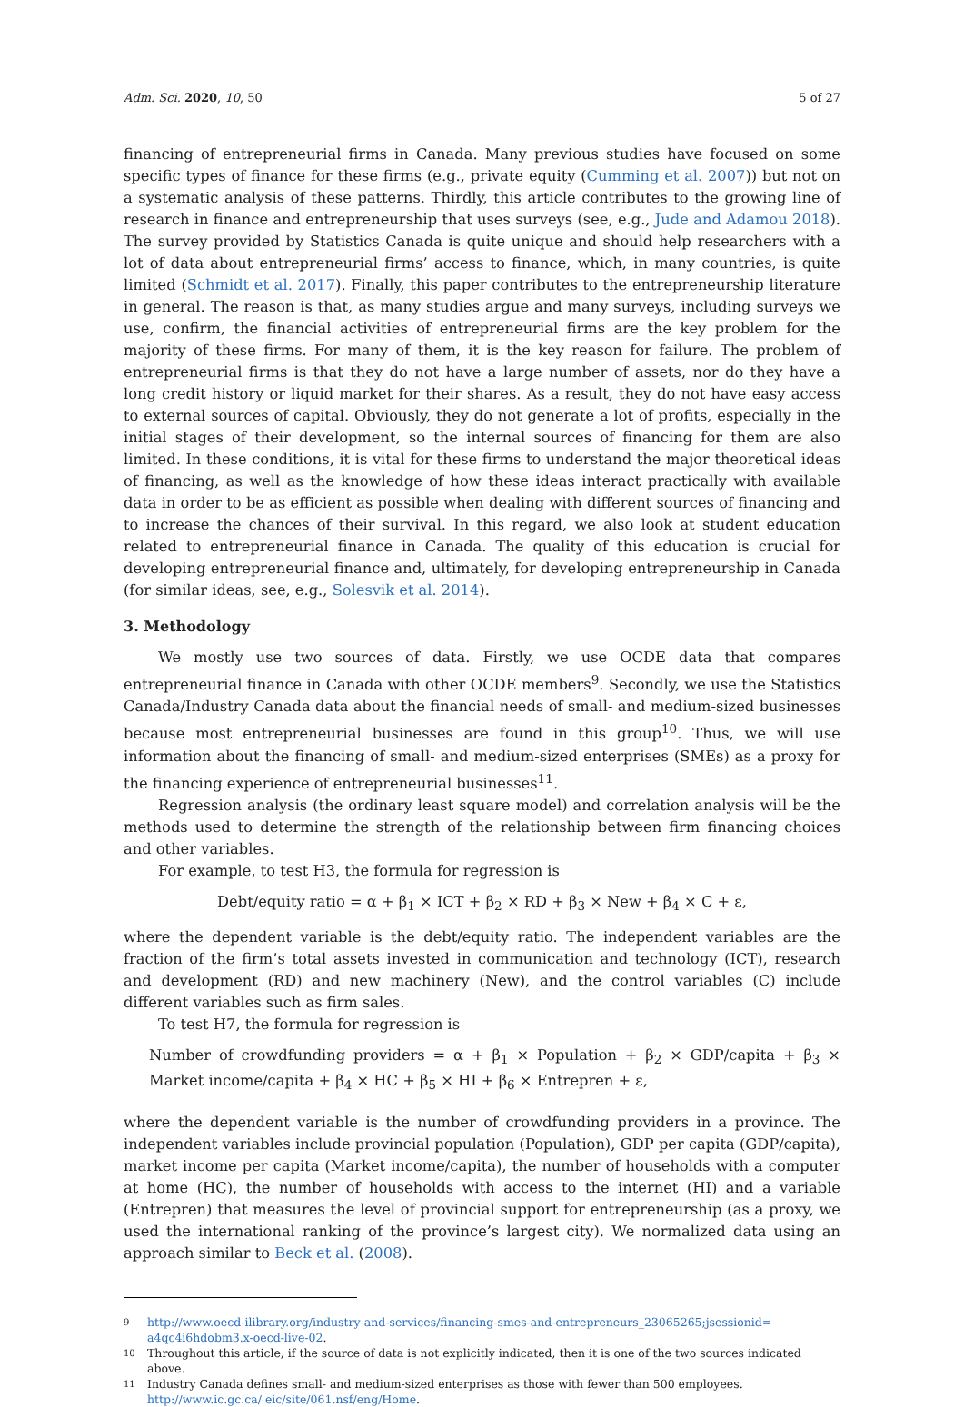Adm. Sci. 2020, 10, 50 5 of 27
financing of entrepreneurial firms in Canada. Many previous studies have focused on some specific types of finance for these firms (e.g., private equity (Cumming et al. 2007)) but not on a systematic analysis of these patterns. Thirdly, this article contributes to the growing line of research in finance and entrepreneurship that uses surveys (see, e.g., Jude and Adamou 2018). The survey provided by Statistics Canada is quite unique and should help researchers with a lot of data about entrepreneurial firms’ access to finance, which, in many countries, is quite limited (Schmidt et al. 2017). Finally, this paper contributes to the entrepreneurship literature in general. The reason is that, as many studies argue and many surveys, including surveys we use, confirm, the financial activities of entrepreneurial firms are the key problem for the majority of these firms. For many of them, it is the key reason for failure. The problem of entrepreneurial firms is that they do not have a large number of assets, nor do they have a long credit history or liquid market for their shares. As a result, they do not have easy access to external sources of capital. Obviously, they do not generate a lot of profits, especially in the initial stages of their development, so the internal sources of financing for them are also limited. In these conditions, it is vital for these firms to understand the major theoretical ideas of financing, as well as the knowledge of how these ideas interact practically with available data in order to be as efficient as possible when dealing with different sources of financing and to increase the chances of their survival. In this regard, we also look at student education related to entrepreneurial finance in Canada. The quality of this education is crucial for developing entrepreneurial finance and, ultimately, for developing entrepreneurship in Canada (for similar ideas, see, e.g., Solesvik et al. 2014).
3. Methodology
We mostly use two sources of data. Firstly, we use OCDE data that compares entrepreneurial finance in Canada with other OCDE members<sup>9</sup>. Secondly, we use the Statistics Canada/Industry Canada data about the financial needs of small- and medium-sized businesses because most entrepreneurial businesses are found in this group<sup>10</sup>. Thus, we will use information about the financing of small- and medium-sized enterprises (SMEs) as a proxy for the financing experience of entrepreneurial businesses<sup>11</sup>.
Regression analysis (the ordinary least square model) and correlation analysis will be the methods used to determine the strength of the relationship between firm financing choices and other variables.
For example, to test H3, the formula for regression is
Debt/equity ratio = α + β<sub>1</sub> × ICT + β<sub>2</sub> × RD + β<sub>3</sub> × New + β<sub>4</sub> × C + ε,
where the dependent variable is the debt/equity ratio. The independent variables are the fraction of the firm’s total assets invested in communication and technology (ICT), research and development (RD) and new machinery (New), and the control variables (C) include different variables such as firm sales.
To test H7, the formula for regression is
Number of crowdfunding providers = α + β<sub>1</sub> × Population + β<sub>2</sub> × GDP/capita + β<sub>3</sub> × Market income/capita + β<sub>4</sub> × HC + β<sub>5</sub> × HI + β<sub>6</sub> × Entrepren + ε,
where the dependent variable is the number of crowdfunding providers in a province. The independent variables include provincial population (Population), GDP per capita (GDP/capita), market income per capita (Market income/capita), the number of households with a computer at home (HC), the number of households with access to the internet (HI) and a variable (Entrepren) that measures the level of provincial support for entrepreneurship (as a proxy, we used the international ranking of the province’s largest city). We normalized data using an approach similar to Beck et al. (2008).
9 http://www.oecd-ilibrary.org/industry-and-services/financing-smes-and-entrepreneurs_23065265;jsessionid= a4qc4i6hdobm3.x-oecd-live-02.
10 Throughout this article, if the source of data is not explicitly indicated, then it is one of the two sources indicated above.
11 Industry Canada defines small- and medium-sized enterprises as those with fewer than 500 employees. http://www.ic.gc.ca/ eic/site/061.nsf/eng/Home.